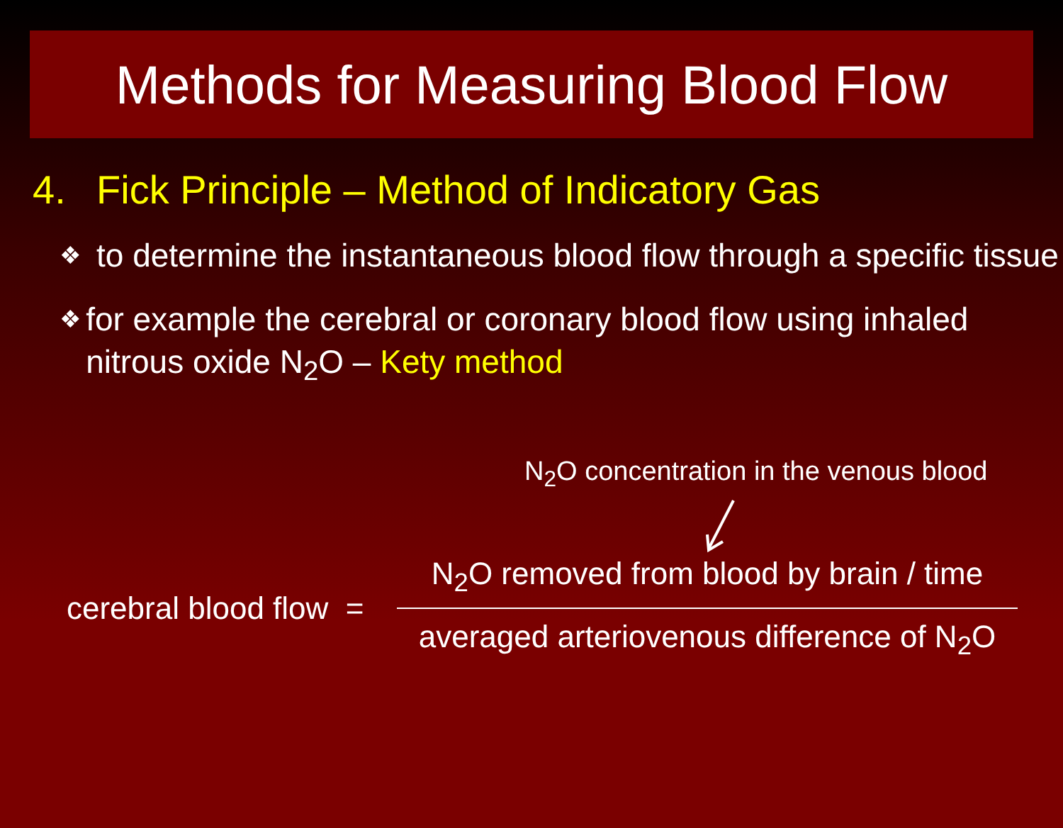Methods for Measuring Blood Flow
4. Fick Principle – Method of Indicatory Gas
❖
to determine the instantaneous blood flow through a specific tissue
❖
for example the cerebral or coronary blood flow using inhaled nitrous oxide N<sub>2</sub>O – Kety method
N<sub>2</sub>O concentration in the venous blood
cerebral blood flow =
N<sub>2</sub>O removed from blood by brain / time
averaged arteriovenous difference of N<sub>2</sub>O